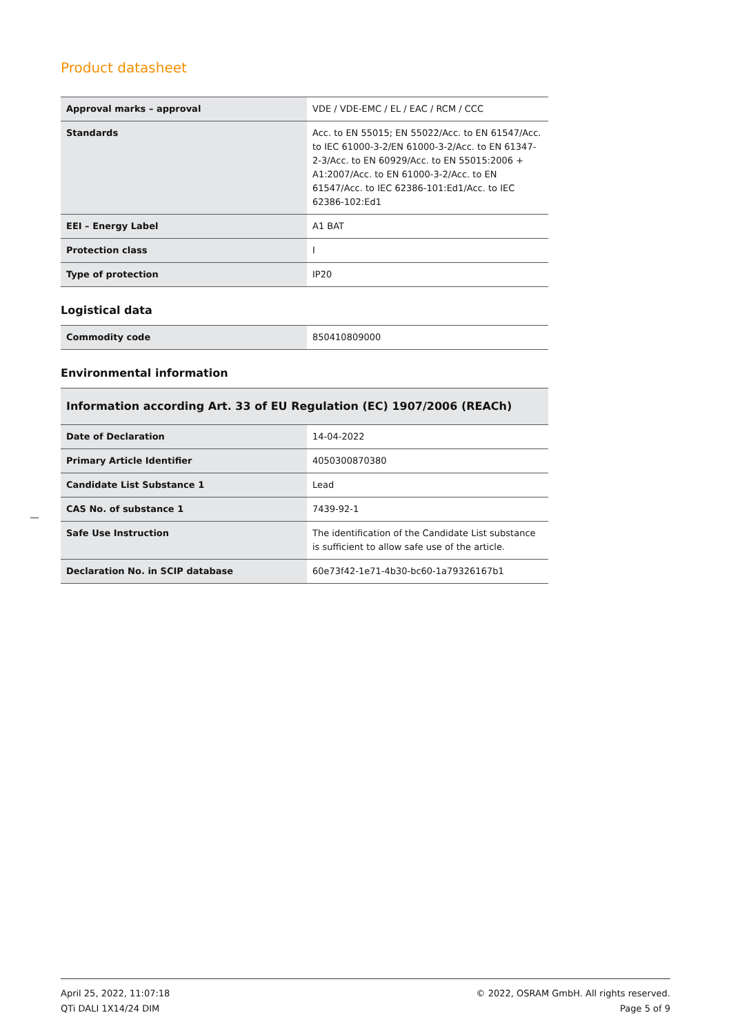Product datasheet
| Approval marks – approval | VDE / VDE-EMC / EL / EAC / RCM / CCC |
| Standards | Acc. to EN 55015; EN 55022/Acc. to EN 61547/Acc. to IEC 61000-3-2/EN 61000-3-2/Acc. to EN 61347-2-3/Acc. to EN 60929/Acc. to EN 55015:2006 + A1:2007/Acc. to EN 61000-3-2/Acc. to EN 61547/Acc. to IEC 62386-101:Ed1/Acc. to IEC 62386-102:Ed1 |
| EEI – Energy Label | A1 BAT |
| Protection class | I |
| Type of protection | IP20 |
Logistical data
| Commodity code | 850410809000 |
Environmental information
| Information according Art. 33 of EU Regulation (EC) 1907/2006 (REACh) | |
| --- | --- |
| Date of Declaration | 14-04-2022 |
| Primary Article Identifier | 4050300870380 |
| Candidate List Substance 1 | Lead |
| CAS No. of substance 1 | 7439-92-1 |
| Safe Use Instruction | The identification of the Candidate List substance is sufficient to allow safe use of the article. |
| Declaration No. in SCIP database | 60e73f42-1e71-4b30-bc60-1a79326167b1 |
April 25, 2022, 11:07:18
QTi DALI 1X14/24 DIM
© 2022, OSRAM GmbH. All rights reserved.
Page 5 of 9